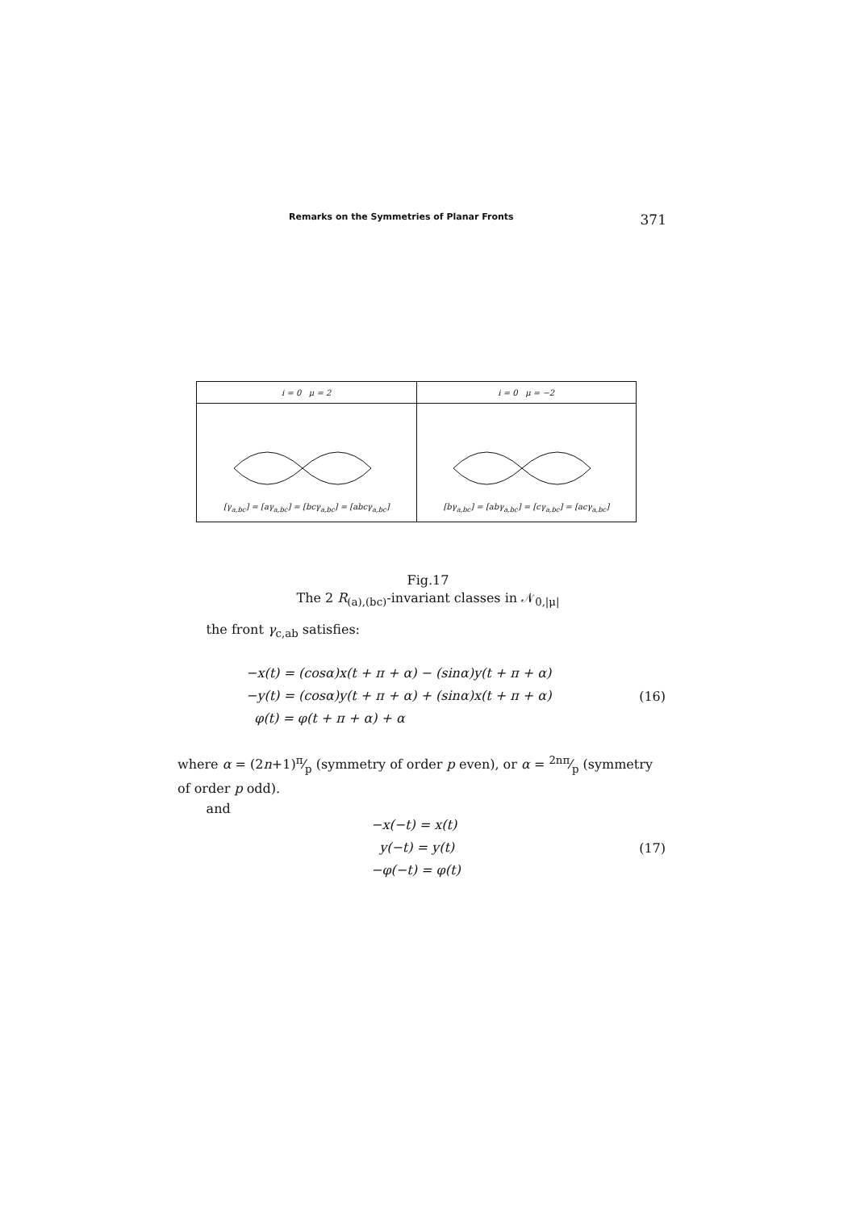Remarks on the Symmetries of Planar Fronts 371
| i = 0 μ = 2 | i = 0 μ = −2 |
| --- | --- |
| [γ<sub>a,bc</sub>] = [aγ<sub>a,bc</sub>] = [bcγ<sub>a,bc</sub>] = [abcγ<sub>a,bc</sub>] | [bγ<sub>a,bc</sub>] = [abγ<sub>a,bc</sub>] = [cγ<sub>a,bc</sub>] = [acγ<sub>a,bc</sub>] |
Fig.17
The 2 R<sub>(a),(bc)</sub>-invariant classes in 𝒩<sub>0,|μ|</sub>
the front γ<sub>c,ab</sub> satisfies:
−x(t) = (cosα)x(t + π + α) − (sinα)y(t + π + α)
−y(t) = (cosα)y(t + π + α) + (sinα)x(t + π + α)
φ(t) = φ(t + π + α) + α
(16)
where α = (2n+1)π⁄p (symmetry of order p even), or α = 2nπ⁄p (symmetry of order p odd).
and
−x(−t) = x(t)
y(−t) = y(t)
−φ(−t) = φ(t)
(17)